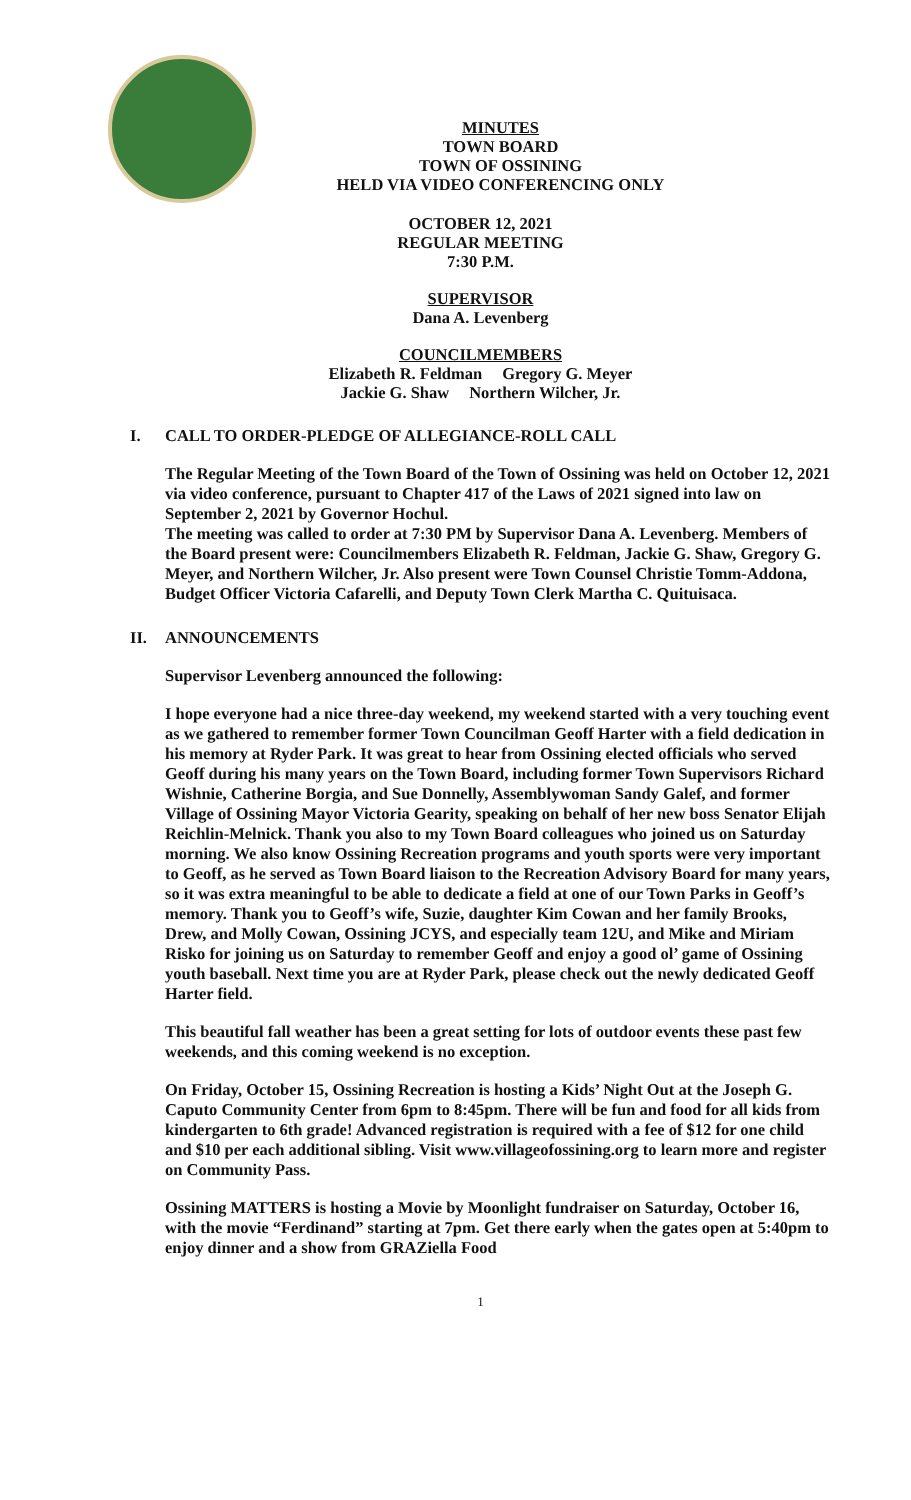MINUTES
TOWN BOARD
TOWN OF OSSINING
HELD VIA VIDEO CONFERENCING ONLY
OCTOBER 12, 2021
REGULAR MEETING
7:30 P.M.
SUPERVISOR
Dana A. Levenberg
COUNCILMEMBERS
Elizabeth R. Feldman Gregory G. Meyer
Jackie G. Shaw Northern Wilcher, Jr.
I. CALL TO ORDER-PLEDGE OF ALLEGIANCE-ROLL CALL
The Regular Meeting of the Town Board of the Town of Ossining was held on October 12, 2021 via video conference, pursuant to Chapter 417 of the Laws of 2021 signed into law on September 2, 2021 by Governor Hochul.
The meeting was called to order at 7:30 PM by Supervisor Dana A. Levenberg. Members of the Board present were: Councilmembers Elizabeth R. Feldman, Jackie G. Shaw, Gregory G. Meyer, and Northern Wilcher, Jr. Also present were Town Counsel Christie Tomm-Addona, Budget Officer Victoria Cafarelli, and Deputy Town Clerk Martha C. Quituisaca.
II. ANNOUNCEMENTS
Supervisor Levenberg announced the following:
I hope everyone had a nice three-day weekend, my weekend started with a very touching event as we gathered to remember former Town Councilman Geoff Harter with a field dedication in his memory at Ryder Park. It was great to hear from Ossining elected officials who served Geoff during his many years on the Town Board, including former Town Supervisors Richard Wishnie, Catherine Borgia, and Sue Donnelly, Assemblywoman Sandy Galef, and former Village of Ossining Mayor Victoria Gearity, speaking on behalf of her new boss Senator Elijah Reichlin-Melnick. Thank you also to my Town Board colleagues who joined us on Saturday morning. We also know Ossining Recreation programs and youth sports were very important to Geoff, as he served as Town Board liaison to the Recreation Advisory Board for many years, so it was extra meaningful to be able to dedicate a field at one of our Town Parks in Geoff’s memory. Thank you to Geoff’s wife, Suzie, daughter Kim Cowan and her family Brooks, Drew, and Molly Cowan, Ossining JCYS, and especially team 12U, and Mike and Miriam Risko for joining us on Saturday to remember Geoff and enjoy a good ol’ game of Ossining youth baseball. Next time you are at Ryder Park, please check out the newly dedicated Geoff Harter field.
This beautiful fall weather has been a great setting for lots of outdoor events these past few weekends, and this coming weekend is no exception.
On Friday, October 15, Ossining Recreation is hosting a Kids’ Night Out at the Joseph G. Caputo Community Center from 6pm to 8:45pm. There will be fun and food for all kids from kindergarten to 6th grade! Advanced registration is required with a fee of $12 for one child and $10 per each additional sibling. Visit www.villageofossining.org to learn more and register on Community Pass.
Ossining MATTERS is hosting a Movie by Moonlight fundraiser on Saturday, October 16, with the movie “Ferdinand” starting at 7pm. Get there early when the gates open at 5:40pm to enjoy dinner and a show from GRAZiella Food
1